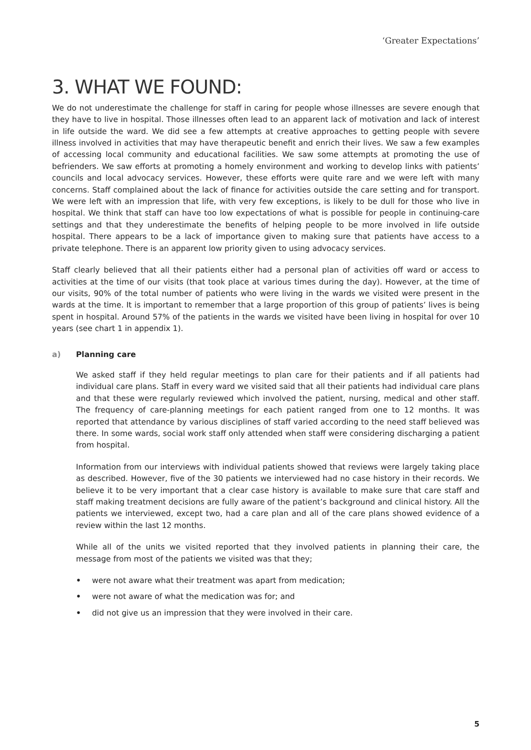‘Greater Expectations’
3. WHAT WE FOUND:
We do not underestimate the challenge for staff in caring for people whose illnesses are severe enough that they have to live in hospital. Those illnesses often lead to an apparent lack of motivation and lack of interest in life outside the ward. We did see a few attempts at creative approaches to getting people with severe illness involved in activities that may have therapeutic benefit and enrich their lives. We saw a few examples of accessing local community and educational facilities. We saw some attempts at promoting the use of befrienders. We saw efforts at promoting a homely environment and working to develop links with patients’ councils and local advocacy services. However, these efforts were quite rare and we were left with many concerns. Staff complained about the lack of finance for activities outside the care setting and for transport. We were left with an impression that life, with very few exceptions, is likely to be dull for those who live in hospital. We think that staff can have too low expectations of what is possible for people in continuing-care settings and that they underestimate the benefits of helping people to be more involved in life outside hospital. There appears to be a lack of importance given to making sure that patients have access to a private telephone. There is an apparent low priority given to using advocacy services.
Staff clearly believed that all their patients either had a personal plan of activities off ward or access to activities at the time of our visits (that took place at various times during the day). However, at the time of our visits, 90% of the total number of patients who were living in the wards we visited were present in the wards at the time. It is important to remember that a large proportion of this group of patients’ lives is being spent in hospital. Around 57% of the patients in the wards we visited have been living in hospital for over 10 years (see chart 1 in appendix 1).
a) Planning care
We asked staff if they held regular meetings to plan care for their patients and if all patients had individual care plans. Staff in every ward we visited said that all their patients had individual care plans and that these were regularly reviewed which involved the patient, nursing, medical and other staff. The frequency of care-planning meetings for each patient ranged from one to 12 months. It was reported that attendance by various disciplines of staff varied according to the need staff believed was there. In some wards, social work staff only attended when staff were considering discharging a patient from hospital.
Information from our interviews with individual patients showed that reviews were largely taking place as described. However, five of the 30 patients we interviewed had no case history in their records. We believe it to be very important that a clear case history is available to make sure that care staff and staff making treatment decisions are fully aware of the patient’s background and clinical history. All the patients we interviewed, except two, had a care plan and all of the care plans showed evidence of a review within the last 12 months.
While all of the units we visited reported that they involved patients in planning their care, the message from most of the patients we visited was that they;
• were not aware what their treatment was apart from medication;
• were not aware of what the medication was for; and
• did not give us an impression that they were involved in their care.
5